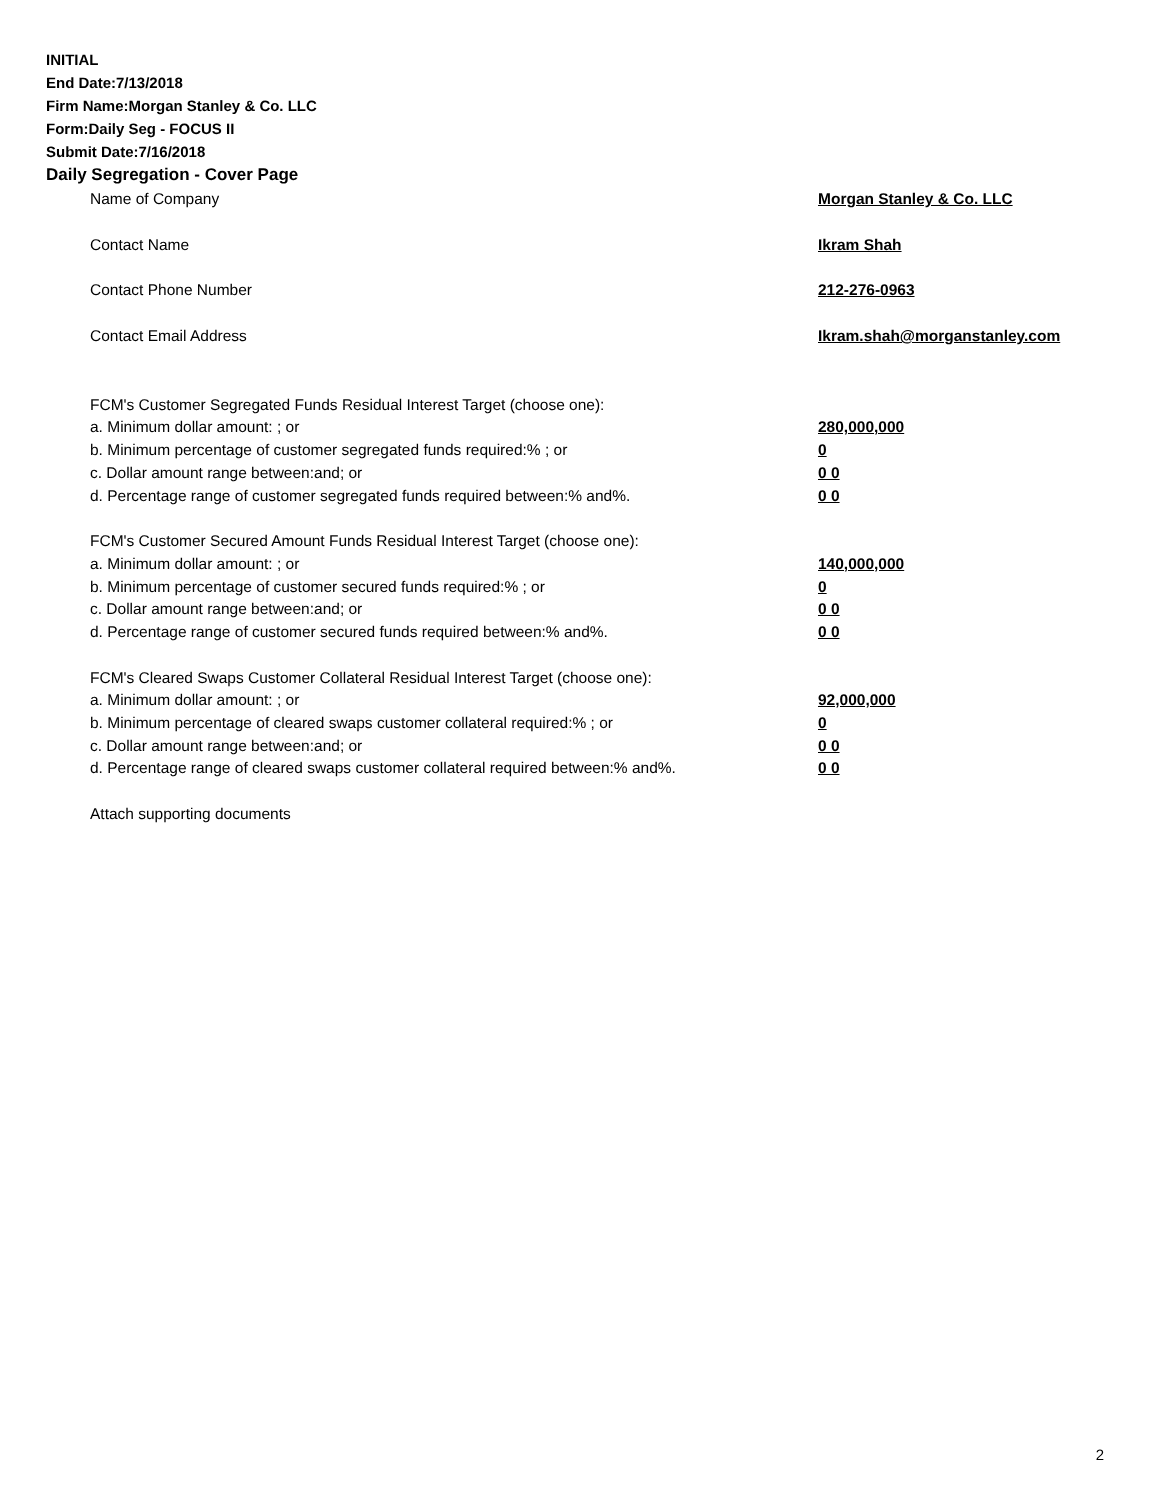INITIAL
End Date:7/13/2018
Firm Name:Morgan Stanley & Co. LLC
Form:Daily Seg - FOCUS II
Submit Date:7/16/2018
Daily Segregation - Cover Page
| Name of Company | Morgan Stanley & Co. LLC |
| Contact Name | Ikram Shah |
| Contact Phone Number | 212-276-0963 |
| Contact Email Address | Ikram.shah@morganstanley.com |
| FCM's Customer Segregated Funds Residual Interest Target (choose one): | |
| a. Minimum dollar amount: ; or | 280,000,000 |
| b. Minimum percentage of customer segregated funds required:% ; or | 0 |
| c. Dollar amount range between:and; or | 0 0 |
| d. Percentage range of customer segregated funds required between:% and%. | 0 0 |
| FCM's Customer Secured Amount Funds Residual Interest Target (choose one): | |
| a. Minimum dollar amount: ; or | 140,000,000 |
| b. Minimum percentage of customer secured funds required:% ; or | 0 |
| c. Dollar amount range between:and; or | 0 0 |
| d. Percentage range of customer secured funds required between:% and%. | 0 0 |
| FCM's Cleared Swaps Customer Collateral Residual Interest Target (choose one): | |
| a. Minimum dollar amount: ; or | 92,000,000 |
| b. Minimum percentage of cleared swaps customer collateral required:% ; or | 0 |
| c. Dollar amount range between:and; or | 0 0 |
| d. Percentage range of cleared swaps customer collateral required between:% and%. | 0 0 |
| Attach supporting documents | |
2